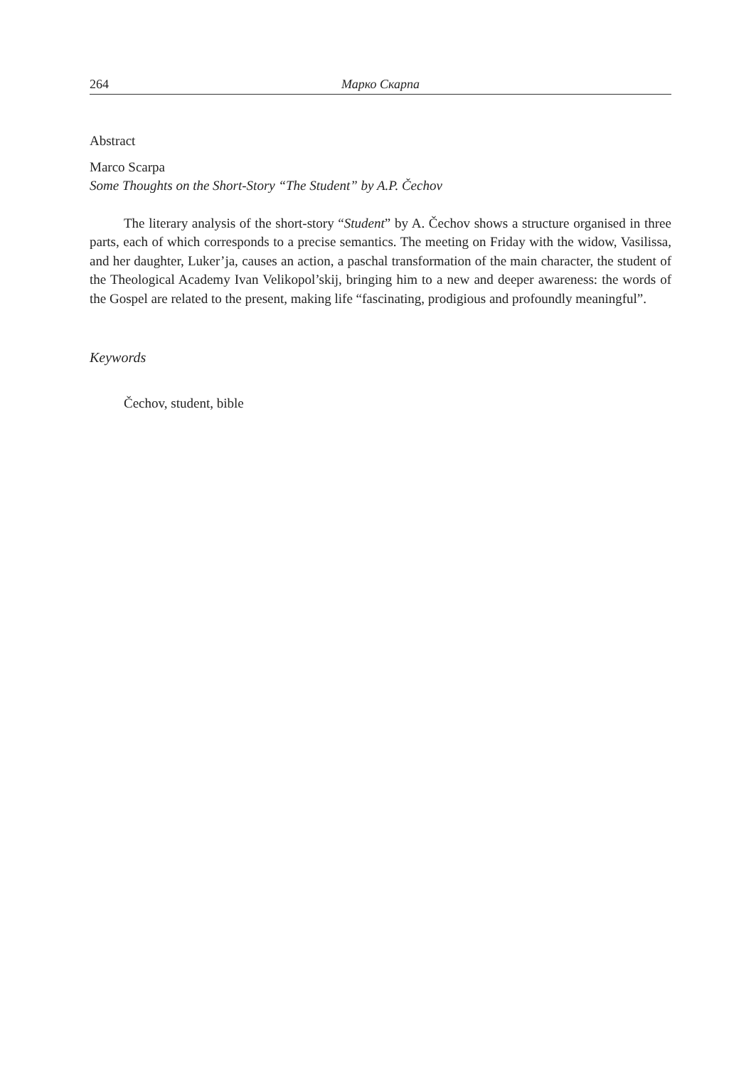264 Марко Скарпа
Abstract
Marco Scarpa
Some Thoughts on the Short-Story “The Student” by A.P. Čechov
The literary analysis of the short-story “Student” by A. Čechov shows a structure organised in three parts, each of which corresponds to a precise semantics. The meeting on Friday with the widow, Vasilissa, and her daughter, Luker’ja, causes an action, a paschal transformation of the main character, the student of the Theological Academy Ivan Velikopol’skij, bringing him to a new and deeper awareness: the words of the Gospel are related to the present, making life “fascinating, prodigious and profoundly meaningful”.
Keywords
Čechov, student, bible